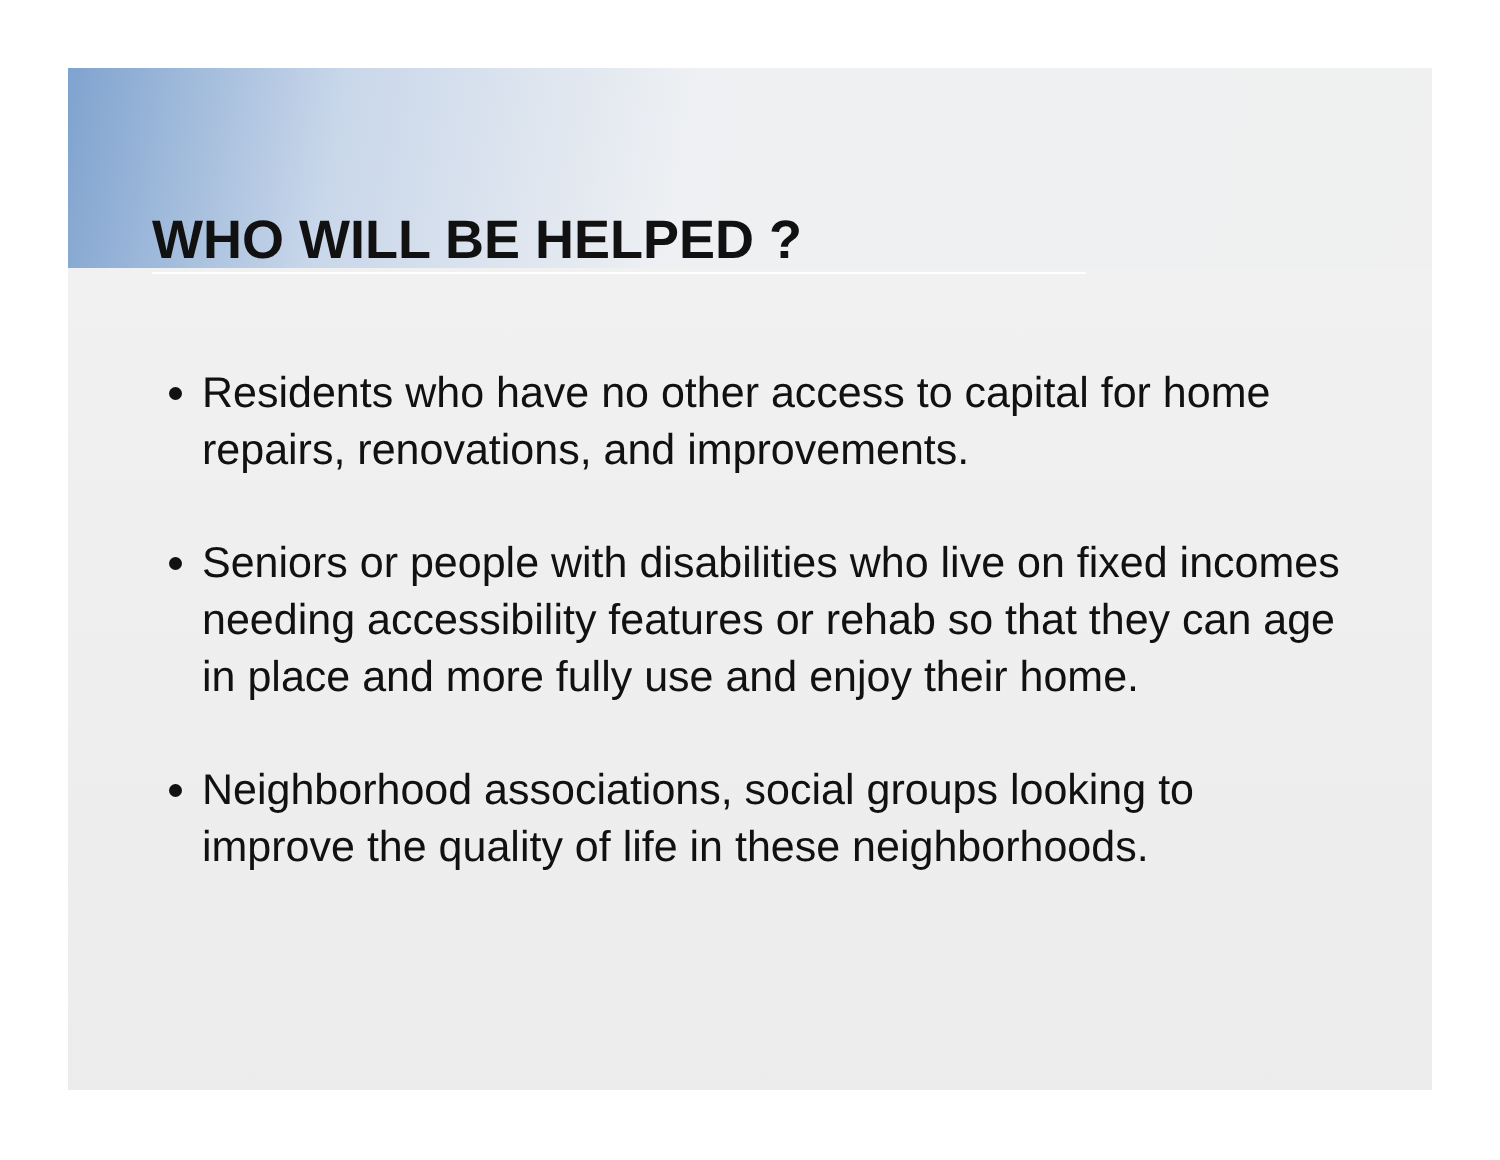WHO WILL BE HELPED ?
Residents who have no other access to capital for home repairs, renovations, and improvements.
Seniors or people with disabilities who live on fixed incomes needing accessibility features or rehab so that they can age in place and more fully use and enjoy their home.
Neighborhood associations, social groups looking to improve the quality of life in these neighborhoods.